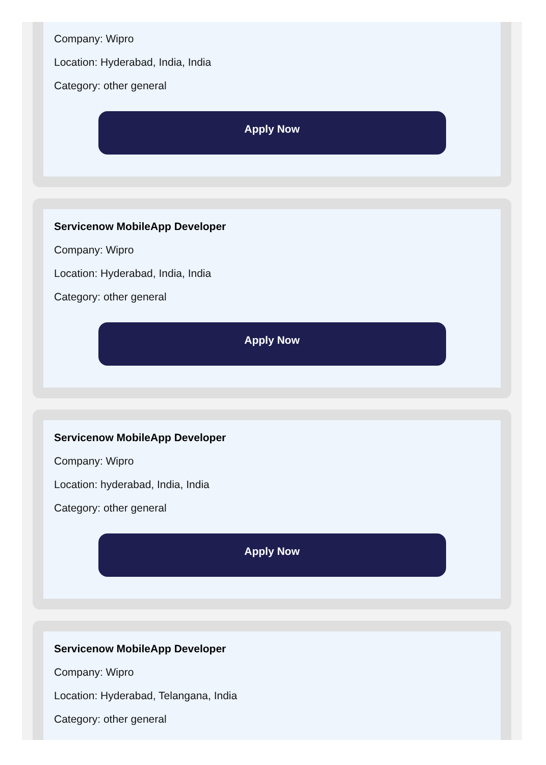Company: Wipro
Location: Hyderabad, India, India
Category: other general
Apply Now
Servicenow MobileApp Developer
Company: Wipro
Location: Hyderabad, India, India
Category: other general
Apply Now
Servicenow MobileApp Developer
Company: Wipro
Location: hyderabad, India, India
Category: other general
Apply Now
Servicenow MobileApp Developer
Company: Wipro
Location: Hyderabad, Telangana, India
Category: other general